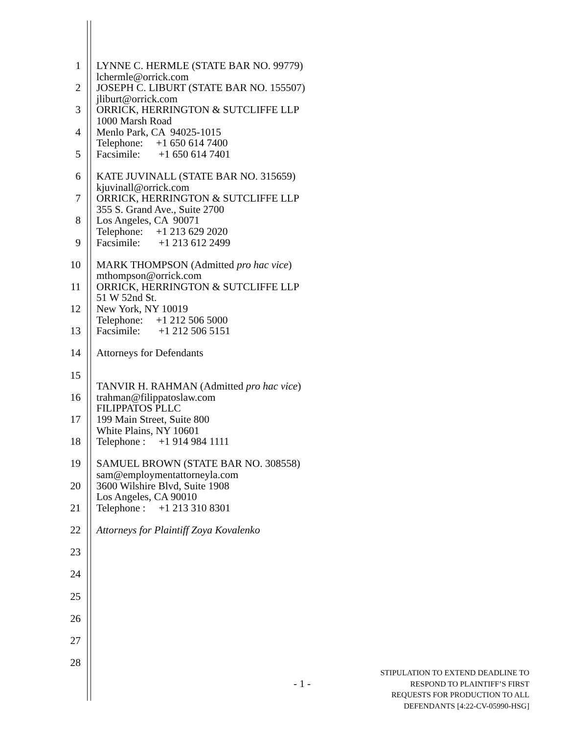1 LYNNE C. HERMLE (STATE BAR NO. 99779)
lchermle@orrick.com
2 JOSEPH C. LIBURT (STATE BAR NO. 155507)
jliburt@orrick.com
3 ORRICK, HERRINGTON & SUTCLIFFE LLP
1000 Marsh Road
4 Menlo Park, CA 94025-1015
Telephone: +1 650 614 7400
5 Facsimile: +1 650 614 7401
6 KATE JUVINALL (STATE BAR NO. 315659)
kjuvinall@orrick.com
7 ORRICK, HERRINGTON & SUTCLIFFE LLP
355 S. Grand Ave., Suite 2700
8 Los Angeles, CA 90071
Telephone: +1 213 629 2020
9 Facsimile: +1 213 612 2499
10 MARK THOMPSON (Admitted pro hac vice)
mthompson@orrick.com
11 ORRICK, HERRINGTON & SUTCLIFFE LLP
51 W 52nd St.
12 New York, NY 10019
Telephone: +1 212 506 5000
13 Facsimile: +1 212 506 5151
14 Attorneys for Defendants
15
TANVIR H. RAHMAN (Admitted pro hac vice)
16 trahman@filippatoslaw.com
FILIPPATOS PLLC
17 199 Main Street, Suite 800
White Plains, NY 10601
18 Telephone : +1 914 984 1111
19 SAMUEL BROWN (STATE BAR NO. 308558)
sam@employmentattorneyla.com
20 3600 Wilshire Blvd, Suite 1908
Los Angeles, CA 90010
21 Telephone : +1 213 310 8301
22 Attorneys for Plaintiff Zoya Kovalenko
23
24
25
26
27
28
- 1 -
STIPULATION TO EXTEND DEADLINE TO
RESPOND TO PLAINTIFF’S FIRST
REQUESTS FOR PRODUCTION TO ALL
DEFENDANTS [4:22-CV-05990-HSG]